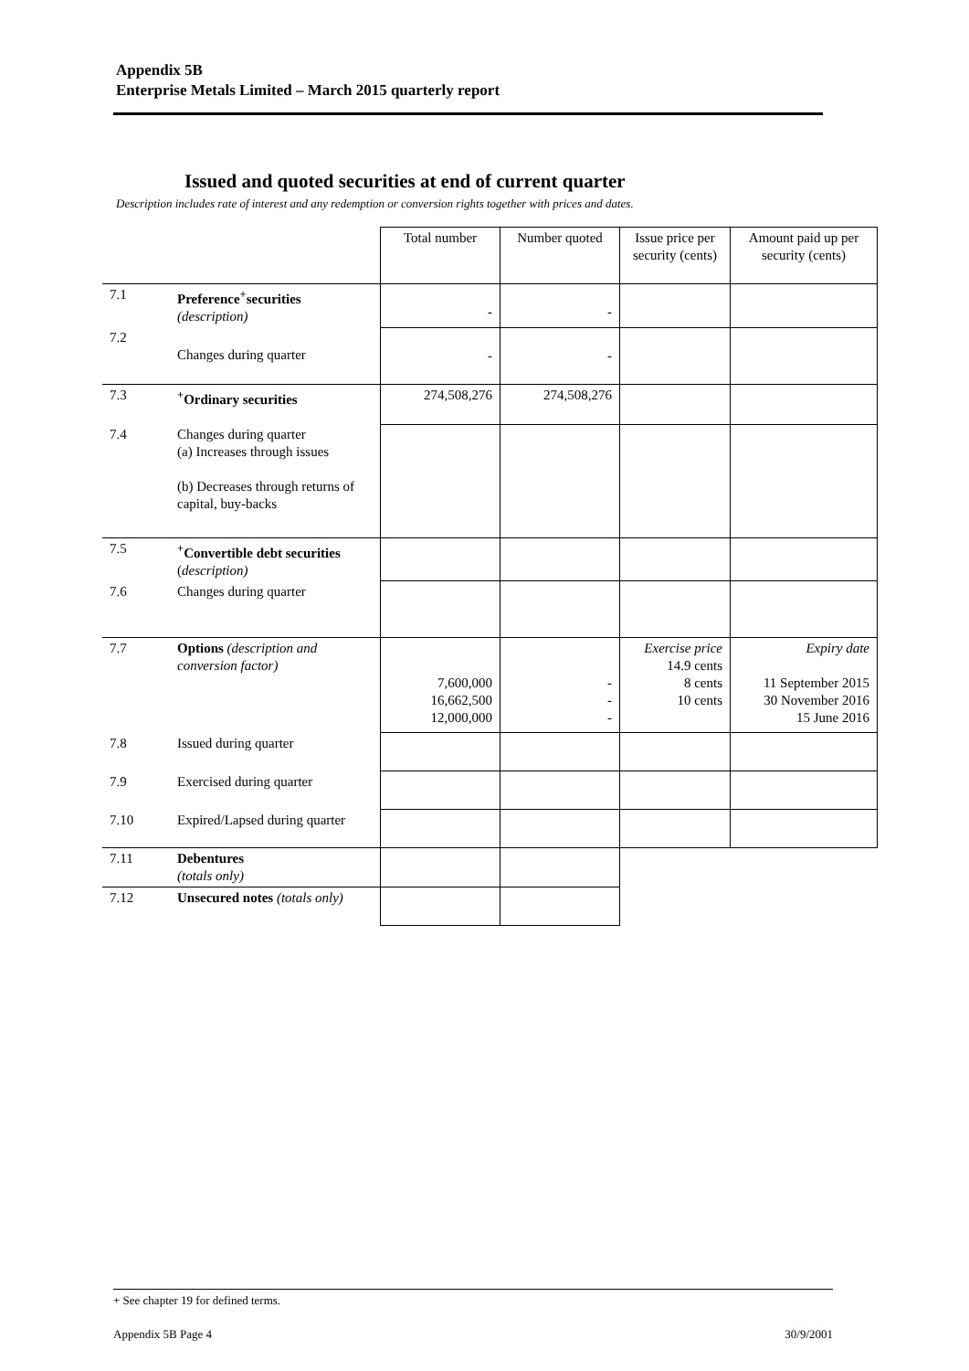Appendix 5B
Enterprise Metals Limited – March 2015 quarterly report
Issued and quoted securities at end of current quarter
Description includes rate of interest and any redemption or conversion rights together with prices and dates.
| | | Total number | Number quoted | Issue price per security (cents) | Amount paid up per security (cents) |
| 7.1 | Preference<sup>+</sup>securities (description) | - | - | | |
| 7.2 | Changes during quarter | - | - | | |
| 7.3 | <sup>+</sup>Ordinary securities | 274,508,276 | 274,508,276 | | |
| 7.4 | Changes during quarter (a) Increases through issues (b) Decreases through returns of capital, buy-backs | | | | |
| 7.5 | <sup>+</sup>Convertible debt securities ( description) | | | | |
| 7.6 | Changes during quarter | | | | |
| 7.7 | Options (description and conversion factor) | 7,600,000 16,662,500 12,000,000 | - - - | Exercise price 14.9 cents 8 cents 10 cents | Expiry date 11 September 2015 30 November 2016 15 June 2016 |
| 7.8 | Issued during quarter | | | | |
| 7.9 | Exercised during quarter | | | | |
| 7.10 | Expired/Lapsed during quarter | | | | |
| 7.11 | Debentures (totals only) | | | | |
| 7.12 | Unsecured notes (totals only) | | | | |
+ See chapter 19 for defined terms.
Appendix 5B Page 4 30/9/2001